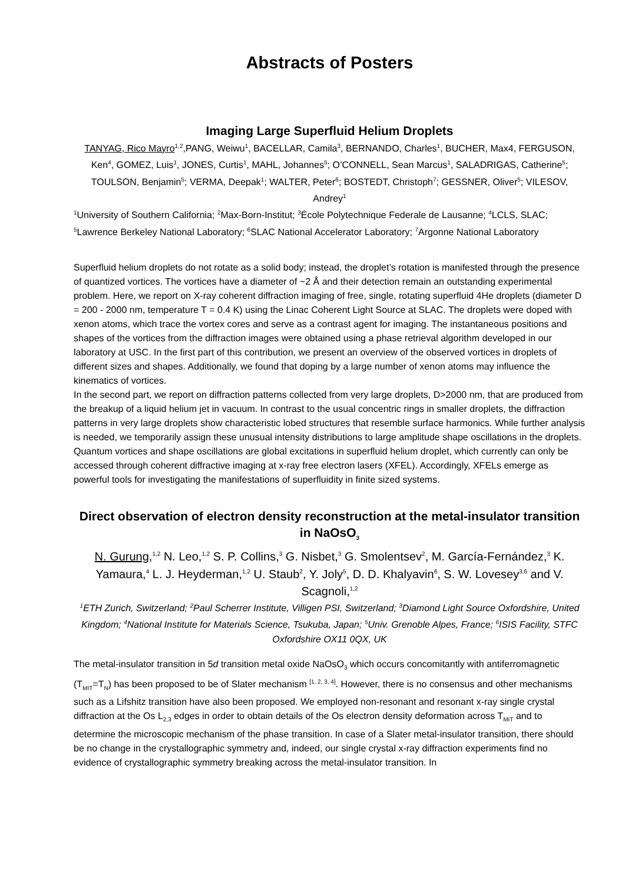Abstracts of Posters
Imaging Large Superfluid Helium Droplets
TANYAG, Rico Mayro<sup>1,2</sup>,PANG, Weiwu<sup>1</sup>, BACELLAR, Camila<sup>3</sup>, BERNANDO, Charles<sup>1</sup>, BUCHER, Max4, FERGUSON, Ken<sup>4</sup>, GOMEZ, Luis<sup>1</sup>, JONES, Curtis<sup>1</sup>, MAHL, Johannes<sup>5</sup>; O’CONNELL, Sean Marcus<sup>1</sup>, SALADRIGAS, Catherine<sup>5</sup>; TOULSON, Benjamin<sup>5</sup>; VERMA, Deepak<sup>1</sup>; WALTER, Peter<sup>6</sup>; BOSTEDT, Christoph<sup>7</sup>; GESSNER, Oliver<sup>5</sup>; VILESOV, Andrey<sup>1</sup>
<sup>1</sup> University of Southern California; <sup>2</sup>Max-Born-Institut; <sup>3</sup>École Polytechnique Federale de Lausanne; <sup>4</sup>LCLS, SLAC; <sup>5</sup>Lawrence Berkeley National Laboratory; <sup>6</sup>SLAC National Accelerator Laboratory; <sup>7</sup>Argonne National Laboratory
Superfluid helium droplets do not rotate as a solid body; instead, the droplet’s rotation is manifested through the presence of quantized vortices. The vortices have a diameter of ~2 Å and their detection remain an outstanding experimental problem. Here, we report on X-ray coherent diffraction imaging of free, single, rotating superfluid 4He droplets (diameter D = 200 - 2000 nm, temperature T = 0.4 K) using the Linac Coherent Light Source at SLAC. The droplets were doped with xenon atoms, which trace the vortex cores and serve as a contrast agent for imaging. The instantaneous positions and shapes of the vortices from the diffraction images were obtained using a phase retrieval algorithm developed in our laboratory at USC. In the first part of this contribution, we present an overview of the observed vortices in droplets of different sizes and shapes. Additionally, we found that doping by a large number of xenon atoms may influence the kinematics of vortices.
In the second part, we report on diffraction patterns collected from very large droplets, D>2000 nm, that are produced from the breakup of a liquid helium jet in vacuum. In contrast to the usual concentric rings in smaller droplets, the diffraction patterns in very large droplets show characteristic lobed structures that resemble surface harmonics. While further analysis is needed, we temporarily assign these unusual intensity distributions to large amplitude shape oscillations in the droplets. Quantum vortices and shape oscillations are global excitations in superfluid helium droplet, which currently can only be accessed through coherent diffractive imaging at x-ray free electron lasers (XFEL). Accordingly, XFELs emerge as powerful tools for investigating the manifestations of superfluidity in finite sized systems.
Direct observation of electron density reconstruction at the metal-insulator transition in NaOsO<sub>3</sub>
N. Gurung,<sup>1,2</sup> N. Leo,<sup>1,2</sup> S. P. Collins,<sup>3</sup> G. Nisbet,<sup>3</sup> G. Smolentsev<sup>2</sup>, M. García-Fernández,<sup>3</sup> K. Yamaura,<sup>4</sup> L. J. Heyderman,<sup>1,2</sup> U. Staub<sup>2</sup>, Y. Joly<sup>5</sup>, D. D. Khalyavin<sup>6</sup>, S. W. Lovesey<sup>3,6</sup> and V. Scagnoli,<sup>1,2</sup>
<sup>1</sup> ETH Zurich, Switzerland; <sup>2</sup>Paul Scherrer Institute, Villigen PSI, Switzerland; <sup>3</sup>Diamond Light Source Oxfordshire, United Kingdom; <sup>4</sup>National Institute for Materials Science, Tsukuba, Japan; <sup>5</sup>Univ. Grenoble Alpes, France; <sup>6</sup>ISIS Facility, STFC Oxfordshire OX11 0QX, UK
The metal-insulator transition in 5d transition metal oxide NaOsO<sub>3</sub> which occurs concomitantly with antiferromagnetic (T<sub>MIT</sub>=T<sub>N</sub>) has been proposed to be of Slater mechanism <sup>[1, 2, 3, 4]</sup>. However, there is no consensus and other mechanisms such as a Lifshitz transition have also been proposed. We employed non-resonant and resonant x-ray single crystal diffraction at the Os L<sub>2,3</sub> edges in order to obtain details of the Os electron density deformation across T<sub>MIT</sub> and to determine the microscopic mechanism of the phase transition. In case of a Slater metal-insulator transition, there should be no change in the crystallographic symmetry and, indeed, our single crystal x-ray diffraction experiments find no evidence of crystallographic symmetry breaking across the metal-insulator transition. In